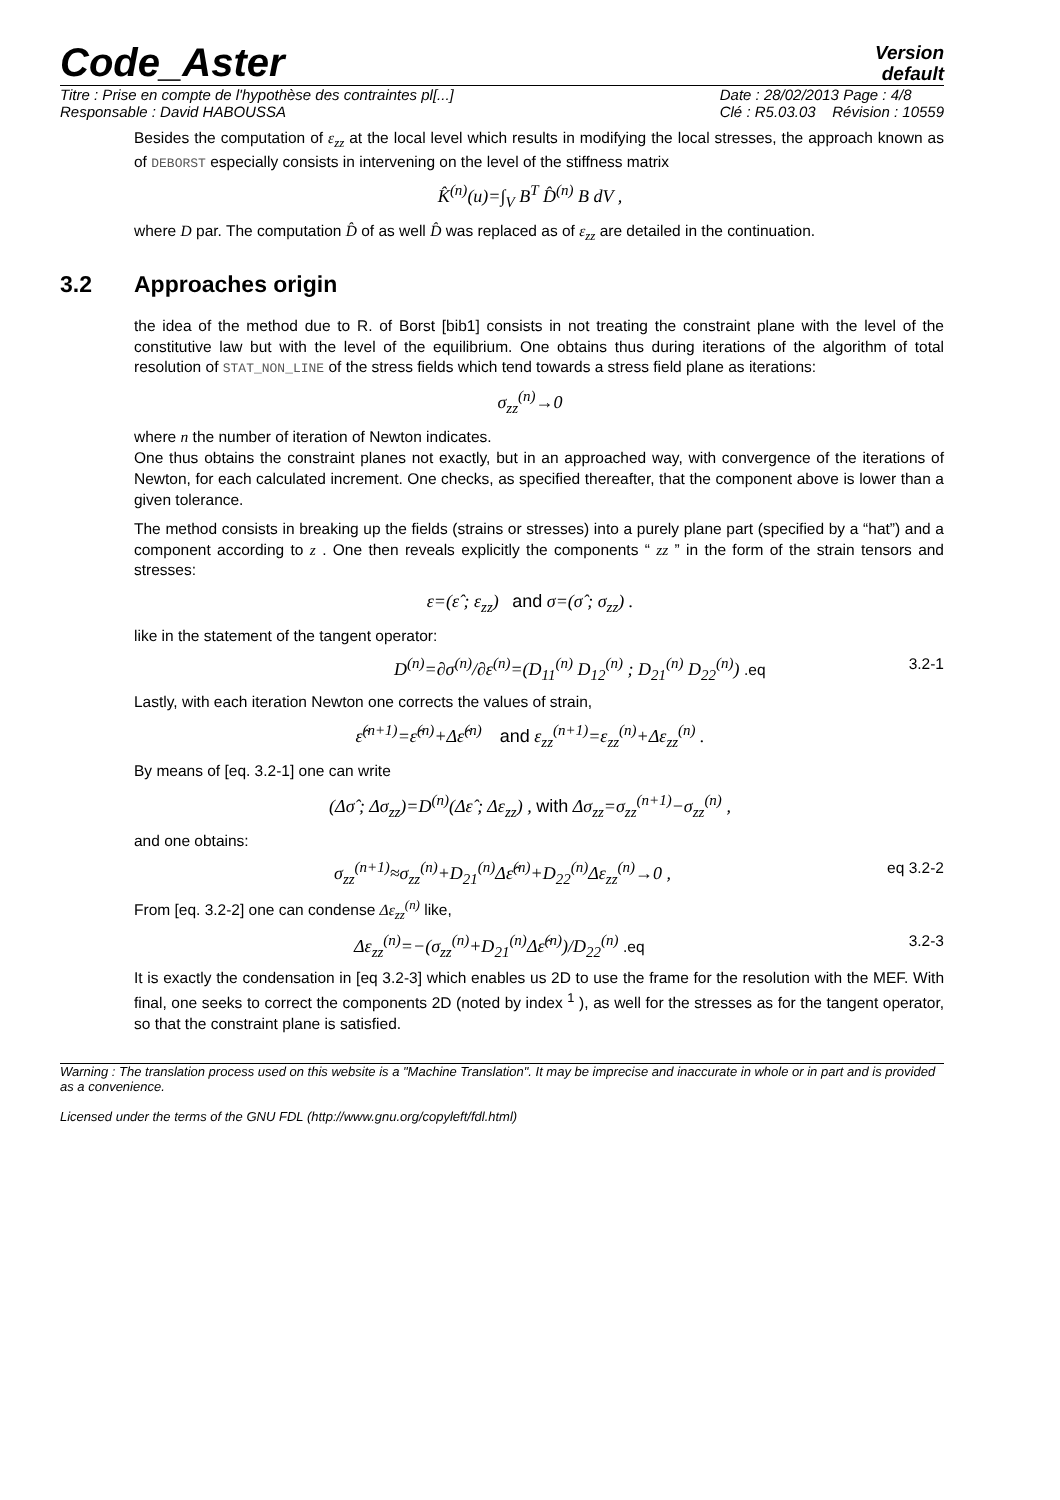Code_Aster
Version
default
Titre : Prise en compte de l'hypothèse des contraintes pl[...]
Responsable : David HABOUSSA
Date : 28/02/2013 Page : 4/8
Clé : R5.03.03 Révision : 10559
Besides the computation of ε<sub>zz</sub> at the local level which results in modifying the local stresses, the approach known as of DEBORST especially consists in intervening on the level of the stiffness matrix
K̂<sup>(n)</sup>(u)=∫<sub>V</sub> B<sup>T</sup> D̂<sup>(n)</sup> B dV ,
where D par. The computation D̂ of as well D̂ was replaced as of ε<sub>zz</sub> are detailed in the continuation.
3.2 Approaches origin
the idea of the method due to R. of Borst [bib1] consists in not treating the constraint plane with the level of the constitutive law but with the level of the equilibrium. One obtains thus during iterations of the algorithm of total resolution of STAT_NON_LINE of the stress fields which tend towards a stress field plane as iterations:
σ<sub>zz</sub><sup>(n)</sup>→0
where n the number of iteration of Newton indicates.
One thus obtains the constraint planes not exactly, but in an approached way, with convergence of the iterations of Newton, for each calculated increment. One checks, as specified thereafter, that the component above is lower than a given tolerance.
The method consists in breaking up the fields (strains or stresses) into a purely plane part (specified by a “hat”) and a component according to z . One then reveals explicitly the components “ zz ” in the form of the strain tensors and stresses:
ε=(ε̂ ; ε<sub>zz</sub>) and σ=(σ̂ ; σ<sub>zz</sub>) .
like in the statement of the tangent operator:
D<sup>(n)</sup>=∂σ<sup>(n)</sup>/∂ε<sup>(n)</sup>=(D<sub>11</sub><sup>(n)</sup> D<sub>12</sub><sup>(n)</sup> ; D<sub>21</sub><sup>(n)</sup> D<sub>22</sub><sup>(n)</sup>) .eq 3.2-1
Lastly, with each iteration Newton one corrects the values of strain,
ε̂<sup>(n+1)</sup>=ε̂<sup>(n)</sup>+Δε̂<sup>(n)</sup> and ε<sub>zz</sub><sup>(n+1)</sup>=ε<sub>zz</sub><sup>(n)</sup>+Δε<sub>zz</sub><sup>(n)</sup> .
By means of [eq. 3.2-1] one can write
(Δσ̂ ; Δσ<sub>zz</sub>)=D<sup>(n)</sup>(Δε̂ ; Δε<sub>zz</sub>) , with Δσ<sub>zz</sub>=σ<sub>zz</sub><sup>(n+1)</sup>−σ<sub>zz</sub><sup>(n)</sup> ,
and one obtains:
σ<sub>zz</sub><sup>(n+1)</sup>≈σ<sub>zz</sub><sup>(n)</sup>+D<sub>21</sub><sup>(n)</sup>Δε̂<sup>(n)</sup>+D<sub>22</sub><sup>(n)</sup>Δε<sub>zz</sub><sup>(n)</sup>→0 , eq 3.2-2
From [eq. 3.2-2] one can condense Δε<sub>zz</sub><sup>(n)</sup> like,
Δε<sub>zz</sub><sup>(n)</sup>=−(σ<sub>zz</sub><sup>(n)</sup>+D<sub>21</sub><sup>(n)</sup>Δε̂<sup>(n)</sup>)/D<sub>22</sub><sup>(n)</sup> .eq 3.2-3
It is exactly the condensation in [eq 3.2-3] which enables us 2D to use the frame for the resolution with the MEF. With final, one seeks to correct the components 2D (noted by index <sup>1</sup> ), as well for the stresses as for the tangent operator, so that the constraint plane is satisfied.
Warning : The translation process used on this website is a "Machine Translation". It may be imprecise and inaccurate in whole or in part and is provided as a convenience.
Licensed under the terms of the GNU FDL (http://www.gnu.org/copyleft/fdl.html)